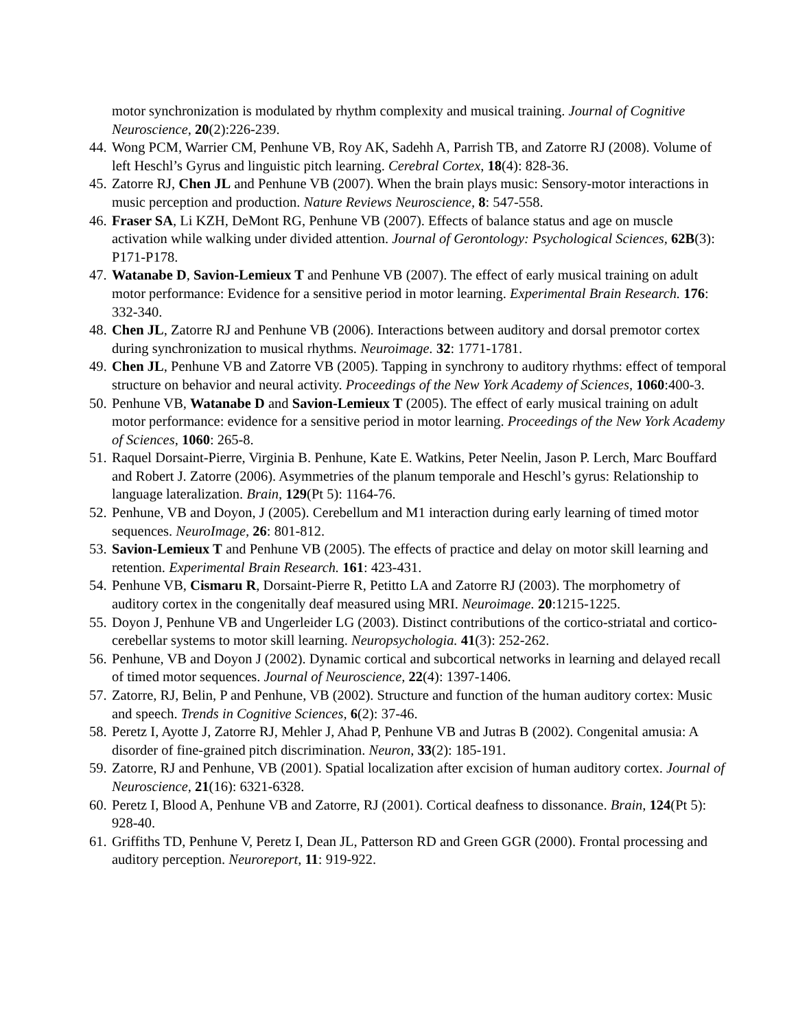motor synchronization is modulated by rhythm complexity and musical training. Journal of Cognitive Neuroscience, 20(2):226-239.
44. Wong PCM, Warrier CM, Penhune VB, Roy AK, Sadehh A, Parrish TB, and Zatorre RJ (2008). Volume of left Heschl’s Gyrus and linguistic pitch learning. Cerebral Cortex, 18(4): 828-36.
45. Zatorre RJ, Chen JL and Penhune VB (2007). When the brain plays music: Sensory-motor interactions in music perception and production. Nature Reviews Neuroscience, 8: 547-558.
46. Fraser SA, Li KZH, DeMont RG, Penhune VB (2007). Effects of balance status and age on muscle activation while walking under divided attention. Journal of Gerontology: Psychological Sciences, 62B(3): P171-P178.
47. Watanabe D, Savion-Lemieux T and Penhune VB (2007). The effect of early musical training on adult motor performance: Evidence for a sensitive period in motor learning. Experimental Brain Research. 176: 332-340.
48. Chen JL, Zatorre RJ and Penhune VB (2006). Interactions between auditory and dorsal premotor cortex during synchronization to musical rhythms. Neuroimage. 32: 1771-1781.
49. Chen JL, Penhune VB and Zatorre VB (2005). Tapping in synchrony to auditory rhythms: effect of temporal structure on behavior and neural activity. Proceedings of the New York Academy of Sciences, 1060:400-3.
50. Penhune VB, Watanabe D and Savion-Lemieux T (2005). The effect of early musical training on adult motor performance: evidence for a sensitive period in motor learning. Proceedings of the New York Academy of Sciences, 1060: 265-8.
51. Raquel Dorsaint-Pierre, Virginia B. Penhune, Kate E. Watkins, Peter Neelin, Jason P. Lerch, Marc Bouffard and Robert J. Zatorre (2006). Asymmetries of the planum temporale and Heschl’s gyrus: Relationship to language lateralization. Brain, 129(Pt 5): 1164-76.
52. Penhune, VB and Doyon, J (2005). Cerebellum and M1 interaction during early learning of timed motor sequences. NeuroImage, 26: 801-812.
53. Savion-Lemieux T and Penhune VB (2005). The effects of practice and delay on motor skill learning and retention. Experimental Brain Research. 161: 423-431.
54. Penhune VB, Cismaru R, Dorsaint-Pierre R, Petitto LA and Zatorre RJ (2003). The morphometry of auditory cortex in the congenitally deaf measured using MRI. Neuroimage. 20:1215-1225.
55. Doyon J, Penhune VB and Ungerleider LG (2003). Distinct contributions of the cortico-striatal and cortico-cerebellar systems to motor skill learning. Neuropsychologia. 41(3): 252-262.
56. Penhune, VB and Doyon J (2002). Dynamic cortical and subcortical networks in learning and delayed recall of timed motor sequences. Journal of Neuroscience, 22(4): 1397-1406.
57. Zatorre, RJ, Belin, P and Penhune, VB (2002). Structure and function of the human auditory cortex: Music and speech. Trends in Cognitive Sciences, 6(2): 37-46.
58. Peretz I, Ayotte J, Zatorre RJ, Mehler J, Ahad P, Penhune VB and Jutras B (2002). Congenital amusia: A disorder of fine-grained pitch discrimination. Neuron, 33(2): 185-191.
59. Zatorre, RJ and Penhune, VB (2001). Spatial localization after excision of human auditory cortex. Journal of Neuroscience, 21(16): 6321-6328.
60. Peretz I, Blood A, Penhune VB and Zatorre, RJ (2001). Cortical deafness to dissonance. Brain, 124(Pt 5): 928-40.
61. Griffiths TD, Penhune V, Peretz I, Dean JL, Patterson RD and Green GGR (2000). Frontal processing and auditory perception. Neuroreport, 11: 919-922.